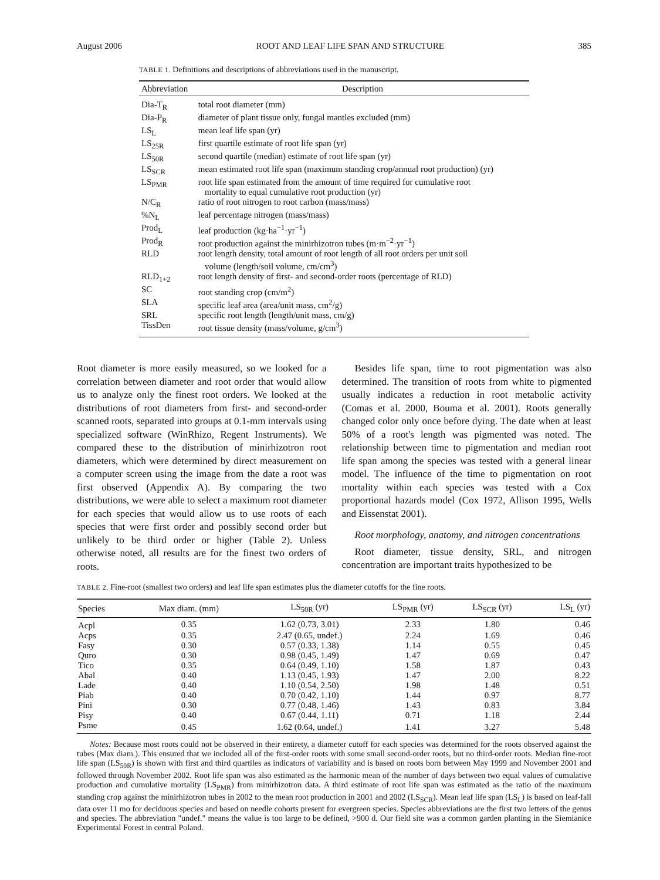August 2006 ROOT AND LEAF LIFE SPAN AND STRUCTURE 385
TABLE 1. Definitions and descriptions of abbreviations used in the manuscript.
| Abbreviation | Description |
| --- | --- |
| Dia-T<sub>R</sub> | total root diameter (mm) |
| Dia-P<sub>R</sub> | diameter of plant tissue only, fungal mantles excluded (mm) |
| LS<sub>L</sub> | mean leaf life span (yr) |
| LS<sub>25R</sub> | first quartile estimate of root life span (yr) |
| LS<sub>50R</sub> | second quartile (median) estimate of root life span (yr) |
| LS<sub>SCR</sub> | mean estimated root life span (maximum standing crop/annual root production) (yr) |
| LS<sub>PMR</sub> | root life span estimated from the amount of time required for cumulative root mortality to equal cumulative root production (yr) |
| N/C<sub>R</sub> | ratio of root nitrogen to root carbon (mass/mass) |
| %N<sub>L</sub> | leaf percentage nitrogen (mass/mass) |
| Prod<sub>L</sub> | leaf production (kg·ha<sup>−1</sup>·yr<sup>−1</sup>) |
| Prod<sub>R</sub> | root production against the minirhizotron tubes (m·m<sup>−2</sup>·yr<sup>−1</sup>) |
| RLD | root length density, total amount of root length of all root orders per unit soil volume (length/soil volume, cm/cm<sup>3</sup>) |
| RLD<sub>1+2</sub> | root length density of first- and second-order roots (percentage of RLD) |
| SC | root standing crop (cm/m<sup>2</sup>) |
| SLA | specific leaf area (area/unit mass, cm<sup>2</sup>/g) |
| SRL | specific root length (length/unit mass, cm/g) |
| TissDen | root tissue density (mass/volume, g/cm<sup>3</sup>) |
Root diameter is more easily measured, so we looked for a correlation between diameter and root order that would allow us to analyze only the finest root orders. We looked at the distributions of root diameters from first- and second-order scanned roots, separated into groups at 0.1-mm intervals using specialized software (WinRhizo, Regent Instruments). We compared these to the distribution of minirhizotron root diameters, which were determined by direct measurement on a computer screen using the image from the date a root was first observed (Appendix A). By comparing the two distributions, we were able to select a maximum root diameter for each species that would allow us to use roots of each species that were first order and possibly second order but unlikely to be third order or higher (Table 2). Unless otherwise noted, all results are for the finest two orders of roots.
Besides life span, time to root pigmentation was also determined. The transition of roots from white to pigmented usually indicates a reduction in root metabolic activity (Comas et al. 2000, Bouma et al. 2001). Roots generally changed color only once before dying. The date when at least 50% of a root's length was pigmented was noted. The relationship between time to pigmentation and median root life span among the species was tested with a general linear model. The influence of the time to pigmentation on root mortality within each species was tested with a Cox proportional hazards model (Cox 1972, Allison 1995, Wells and Eissenstat 2001).
Root morphology, anatomy, and nitrogen concentrations
Root diameter, tissue density, SRL, and nitrogen concentration are important traits hypothesized to be
TABLE 2. Fine-root (smallest two orders) and leaf life span estimates plus the diameter cutoffs for the fine roots.
| Species | Max diam. (mm) | LS<sub>50R</sub> (yr) | LS<sub>PMR</sub> (yr) | LS<sub>SCR</sub> (yr) | LS<sub>L</sub> (yr) |
| --- | --- | --- | --- | --- | --- |
| Acpl | 0.35 | 1.62 (0.73, 3.01) | 2.33 | 1.80 | 0.46 |
| Acps | 0.35 | 2.47 (0.65, undef.) | 2.24 | 1.69 | 0.46 |
| Fasy | 0.30 | 0.57 (0.33, 1.38) | 1.14 | 0.55 | 0.45 |
| Quro | 0.30 | 0.98 (0.45, 1.49) | 1.47 | 0.69 | 0.47 |
| Tico | 0.35 | 0.64 (0.49, 1.10) | 1.58 | 1.87 | 0.43 |
| Abal | 0.40 | 1.13 (0.45, 1.93) | 1.47 | 2.00 | 8.22 |
| Lade | 0.40 | 1.10 (0.54, 2.50) | 1.98 | 1.48 | 0.51 |
| Piab | 0.40 | 0.70 (0.42, 1.10) | 1.44 | 0.97 | 8.77 |
| Pini | 0.30 | 0.77 (0.48, 1.46) | 1.43 | 0.83 | 3.84 |
| Pisy | 0.40 | 0.67 (0.44, 1.11) | 0.71 | 1.18 | 2.44 |
| Psme | 0.45 | 1.62 (0.64, undef.) | 1.41 | 3.27 | 5.48 |
Notes: Because most roots could not be observed in their entirety, a diameter cutoff for each species was determined for the roots observed against the tubes (Max diam.). This ensured that we included all of the first-order roots with some small second-order roots, but no third-order roots. Median fine-root life span (LS<sub>50R</sub>) is shown with first and third quartiles as indicators of variability and is based on roots born between May 1999 and November 2001 and followed through November 2002. Root life span was also estimated as the harmonic mean of the number of days between two equal values of cumulative production and cumulative mortality (LS<sub>PMR</sub>) from minirhizotron data. A third estimate of root life span was estimated as the ratio of the maximum standing crop against the minirhizotron tubes in 2002 to the mean root production in 2001 and 2002 (LS<sub>SCR</sub>). Mean leaf life span (LS<sub>L</sub>) is based on leaf-fall data over 11 mo for deciduous species and based on needle cohorts present for evergreen species. Species abbreviations are the first two letters of the genus and species. The abbreviation "undef." means the value is too large to be defined, >900 d. Our field site was a common garden planting in the Siemianice Experimental Forest in central Poland.